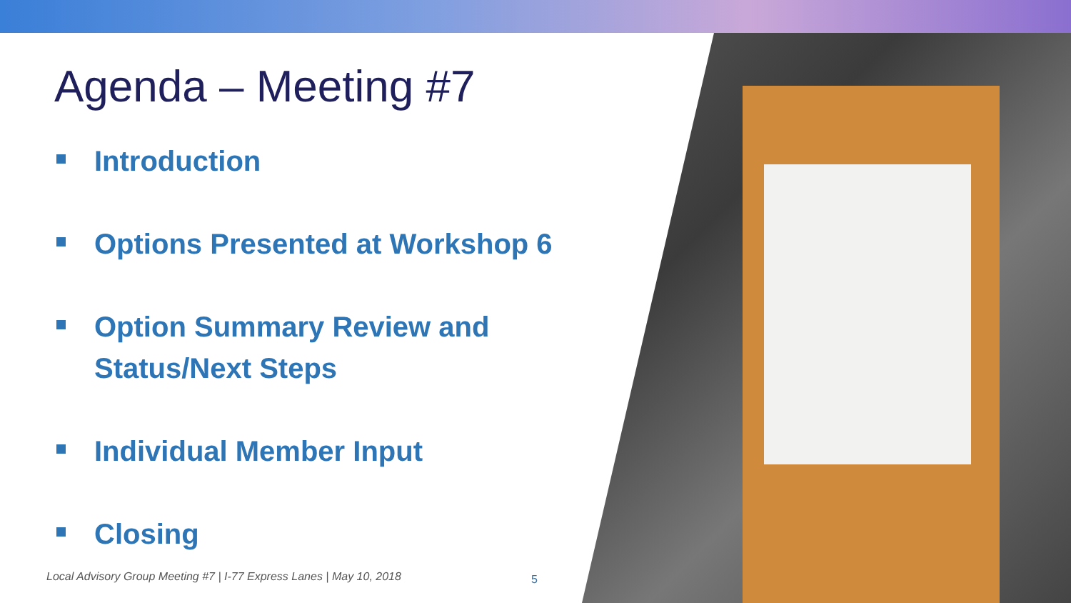Agenda – Meeting #7
Introduction
Options Presented at Workshop 6
Option Summary Review and
Status/Next Steps
Individual Member Input
Closing
Local Advisory Group Meeting #7 | I-77 Express Lanes | May 10, 2018
5